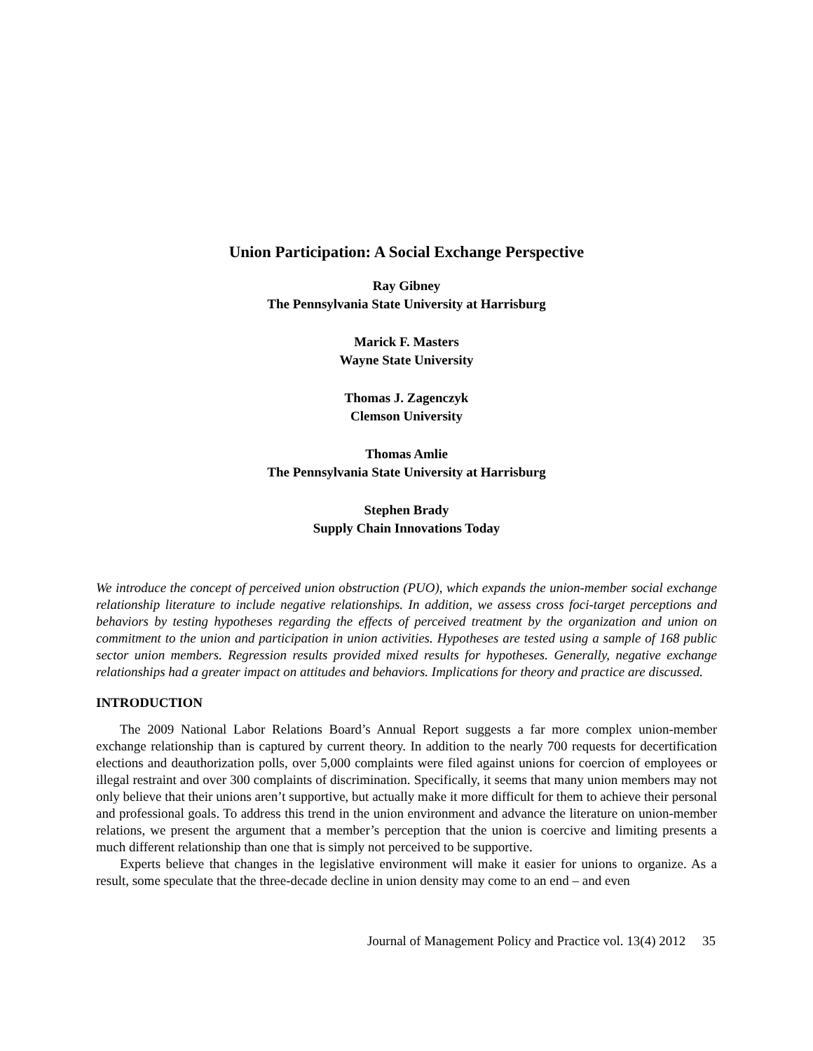Union Participation: A Social Exchange Perspective
Ray Gibney
The Pennsylvania State University at Harrisburg
Marick F. Masters
Wayne State University
Thomas J. Zagenczyk
Clemson University
Thomas Amlie
The Pennsylvania State University at Harrisburg
Stephen Brady
Supply Chain Innovations Today
We introduce the concept of perceived union obstruction (PUO), which expands the union-member social exchange relationship literature to include negative relationships. In addition, we assess cross foci-target perceptions and behaviors by testing hypotheses regarding the effects of perceived treatment by the organization and union on commitment to the union and participation in union activities. Hypotheses are tested using a sample of 168 public sector union members. Regression results provided mixed results for hypotheses. Generally, negative exchange relationships had a greater impact on attitudes and behaviors. Implications for theory and practice are discussed.
INTRODUCTION
The 2009 National Labor Relations Board’s Annual Report suggests a far more complex union-member exchange relationship than is captured by current theory. In addition to the nearly 700 requests for decertification elections and deauthorization polls, over 5,000 complaints were filed against unions for coercion of employees or illegal restraint and over 300 complaints of discrimination. Specifically, it seems that many union members may not only believe that their unions aren’t supportive, but actually make it more difficult for them to achieve their personal and professional goals. To address this trend in the union environment and advance the literature on union-member relations, we present the argument that a member’s perception that the union is coercive and limiting presents a much different relationship than one that is simply not perceived to be supportive.
Experts believe that changes in the legislative environment will make it easier for unions to organize. As a result, some speculate that the three-decade decline in union density may come to an end – and even
Journal of Management Policy and Practice vol. 13(4) 2012 35